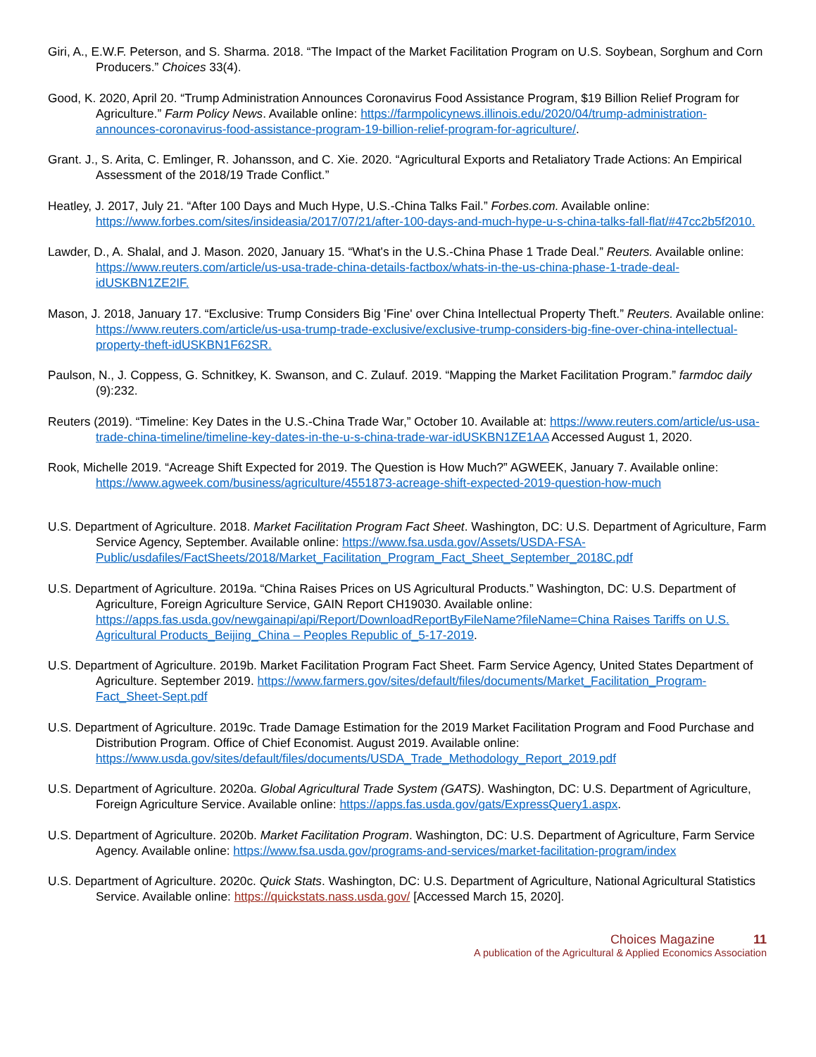Giri, A., E.W.F. Peterson, and S. Sharma. 2018. “The Impact of the Market Facilitation Program on U.S. Soybean, Sorghum and Corn Producers.” Choices 33(4).
Good, K. 2020, April 20. “Trump Administration Announces Coronavirus Food Assistance Program, $19 Billion Relief Program for Agriculture.” Farm Policy News. Available online: https://farmpolicynews.illinois.edu/2020/04/trump-administration-announces-coronavirus-food-assistance-program-19-billion-relief-program-for-agriculture/.
Grant. J., S. Arita, C. Emlinger, R. Johansson, and C. Xie. 2020. “Agricultural Exports and Retaliatory Trade Actions: An Empirical Assessment of the 2018/19 Trade Conflict.”
Heatley, J. 2017, July 21. “After 100 Days and Much Hype, U.S.-China Talks Fail.” Forbes.com. Available online: https://www.forbes.com/sites/insideasia/2017/07/21/after-100-days-and-much-hype-u-s-china-talks-fall-flat/#47cc2b5f2010.
Lawder, D., A. Shalal, and J. Mason. 2020, January 15. “What's in the U.S.-China Phase 1 Trade Deal.” Reuters. Available online: https://www.reuters.com/article/us-usa-trade-china-details-factbox/whats-in-the-us-china-phase-1-trade-deal-idUSKBN1ZE2IF.
Mason, J. 2018, January 17. “Exclusive: Trump Considers Big 'Fine' over China Intellectual Property Theft.” Reuters. Available online: https://www.reuters.com/article/us-usa-trump-trade-exclusive/exclusive-trump-considers-big-fine-over-china-intellectual-property-theft-idUSKBN1F62SR.
Paulson, N., J. Coppess, G. Schnitkey, K. Swanson, and C. Zulauf. 2019. “Mapping the Market Facilitation Program.” farmdoc daily (9):232.
Reuters (2019). “Timeline: Key Dates in the U.S.-China Trade War,” October 10. Available at: https://www.reuters.com/article/us-usa-trade-china-timeline/timeline-key-dates-in-the-u-s-china-trade-war-idUSKBN1ZE1AA Accessed August 1, 2020.
Rook, Michelle 2019. “Acreage Shift Expected for 2019. The Question is How Much?” AGWEEK, January 7. Available online: https://www.agweek.com/business/agriculture/4551873-acreage-shift-expected-2019-question-how-much
U.S. Department of Agriculture. 2018. Market Facilitation Program Fact Sheet. Washington, DC: U.S. Department of Agriculture, Farm Service Agency, September. Available online: https://www.fsa.usda.gov/Assets/USDA-FSA-Public/usdafiles/FactSheets/2018/Market_Facilitation_Program_Fact_Sheet_September_2018C.pdf
U.S. Department of Agriculture. 2019a. “China Raises Prices on US Agricultural Products.” Washington, DC: U.S. Department of Agriculture, Foreign Agriculture Service, GAIN Report CH19030. Available online: https://apps.fas.usda.gov/newgainapi/api/Report/DownloadReportByFileName?fileName=China Raises Tariffs on U.S. Agricultural Products_Beijing_China – Peoples Republic of_5-17-2019.
U.S. Department of Agriculture. 2019b. Market Facilitation Program Fact Sheet. Farm Service Agency, United States Department of Agriculture. September 2019. https://www.farmers.gov/sites/default/files/documents/Market_Facilitation_Program-Fact_Sheet-Sept.pdf
U.S. Department of Agriculture. 2019c. Trade Damage Estimation for the 2019 Market Facilitation Program and Food Purchase and Distribution Program. Office of Chief Economist. August 2019. Available online: https://www.usda.gov/sites/default/files/documents/USDA_Trade_Methodology_Report_2019.pdf
U.S. Department of Agriculture. 2020a. Global Agricultural Trade System (GATS). Washington, DC: U.S. Department of Agriculture, Foreign Agriculture Service. Available online: https://apps.fas.usda.gov/gats/ExpressQuery1.aspx.
U.S. Department of Agriculture. 2020b. Market Facilitation Program. Washington, DC: U.S. Department of Agriculture, Farm Service Agency. Available online: https://www.fsa.usda.gov/programs-and-services/market-facilitation-program/index
U.S. Department of Agriculture. 2020c. Quick Stats. Washington, DC: U.S. Department of Agriculture, National Agricultural Statistics Service. Available online: https://quickstats.nass.usda.gov/ [Accessed March 15, 2020].
Choices Magazine 11
A publication of the Agricultural & Applied Economics Association